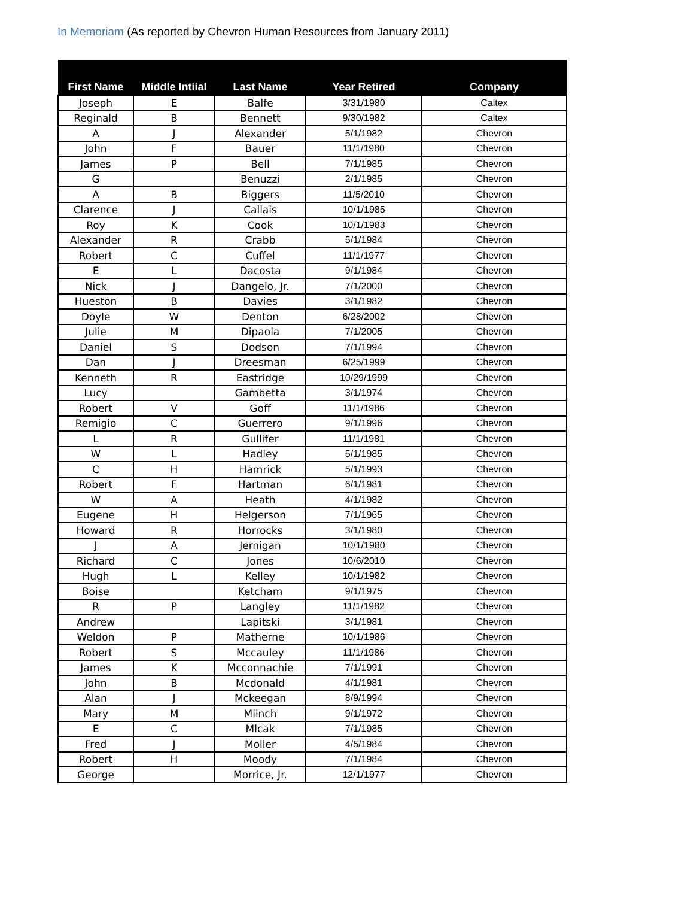In Memoriam (As reported by Chevron Human Resources from January 2011)
| First Name | Middle Intiial | Last Name | Year Retired | Company |
| --- | --- | --- | --- | --- |
| Joseph | E | Balfe | 3/31/1980 | Caltex |
| Reginald | B | Bennett | 9/30/1982 | Caltex |
| A | J | Alexander | 5/1/1982 | Chevron |
| John | F | Bauer | 11/1/1980 | Chevron |
| James | P | Bell | 7/1/1985 | Chevron |
| G | | Benuzzi | 2/1/1985 | Chevron |
| A | B | Biggers | 11/5/2010 | Chevron |
| Clarence | J | Callais | 10/1/1985 | Chevron |
| Roy | K | Cook | 10/1/1983 | Chevron |
| Alexander | R | Crabb | 5/1/1984 | Chevron |
| Robert | C | Cuffel | 11/1/1977 | Chevron |
| E | L | Dacosta | 9/1/1984 | Chevron |
| Nick | J | Dangelo, Jr. | 7/1/2000 | Chevron |
| Hueston | B | Davies | 3/1/1982 | Chevron |
| Doyle | W | Denton | 6/28/2002 | Chevron |
| Julie | M | Dipaola | 7/1/2005 | Chevron |
| Daniel | S | Dodson | 7/1/1994 | Chevron |
| Dan | J | Dreesman | 6/25/1999 | Chevron |
| Kenneth | R | Eastridge | 10/29/1999 | Chevron |
| Lucy | | Gambetta | 3/1/1974 | Chevron |
| Robert | V | Goff | 11/1/1986 | Chevron |
| Remigio | C | Guerrero | 9/1/1996 | Chevron |
| L | R | Gullifer | 11/1/1981 | Chevron |
| W | L | Hadley | 5/1/1985 | Chevron |
| C | H | Hamrick | 5/1/1993 | Chevron |
| Robert | F | Hartman | 6/1/1981 | Chevron |
| W | A | Heath | 4/1/1982 | Chevron |
| Eugene | H | Helgerson | 7/1/1965 | Chevron |
| Howard | R | Horrocks | 3/1/1980 | Chevron |
| J | A | Jernigan | 10/1/1980 | Chevron |
| Richard | C | Jones | 10/6/2010 | Chevron |
| Hugh | L | Kelley | 10/1/1982 | Chevron |
| Boise | | Ketcham | 9/1/1975 | Chevron |
| R | P | Langley | 11/1/1982 | Chevron |
| Andrew | | Lapitski | 3/1/1981 | Chevron |
| Weldon | P | Matherne | 10/1/1986 | Chevron |
| Robert | S | Mccauley | 11/1/1986 | Chevron |
| James | K | Mcconnachie | 7/1/1991 | Chevron |
| John | B | Mcdonald | 4/1/1981 | Chevron |
| Alan | J | Mckeegan | 8/9/1994 | Chevron |
| Mary | M | Miinch | 9/1/1972 | Chevron |
| E | C | Mlcak | 7/1/1985 | Chevron |
| Fred | J | Moller | 4/5/1984 | Chevron |
| Robert | H | Moody | 7/1/1984 | Chevron |
| George | | Morrice, Jr. | 12/1/1977 | Chevron |